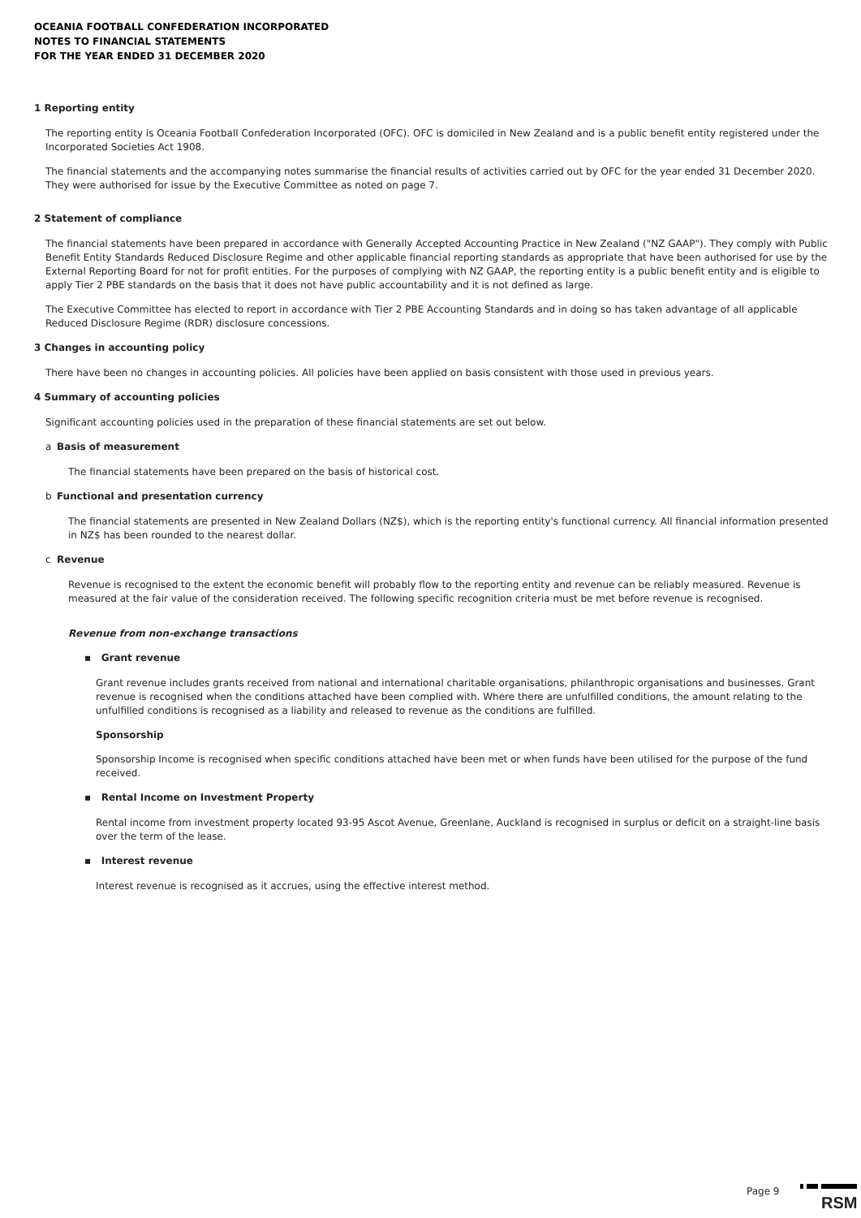OCEANIA FOOTBALL CONFEDERATION INCORPORATED
NOTES TO FINANCIAL STATEMENTS
FOR THE YEAR ENDED 31 DECEMBER 2020
1 Reporting entity
The reporting entity is Oceania Football Confederation Incorporated (OFC). OFC is domiciled in New Zealand and is a public benefit entity registered under the Incorporated Societies Act 1908.
The financial statements and the accompanying notes summarise the financial results of activities carried out by OFC for the year ended 31 December 2020. They were authorised for issue by the Executive Committee as noted on page 7.
2 Statement of compliance
The financial statements have been prepared in accordance with Generally Accepted Accounting Practice in New Zealand ("NZ GAAP"). They comply with Public Benefit Entity Standards Reduced Disclosure Regime and other applicable financial reporting standards as appropriate that have been authorised for use by the External Reporting Board for not for profit entities. For the purposes of complying with NZ GAAP, the reporting entity is a public benefit entity and is eligible to apply Tier 2 PBE standards on the basis that it does not have public accountability and it is not defined as large.
The Executive Committee has elected to report in accordance with Tier 2 PBE Accounting Standards and in doing so has taken advantage of all applicable Reduced Disclosure Regime (RDR) disclosure concessions.
3 Changes in accounting policy
There have been no changes in accounting policies. All policies have been applied on basis consistent with those used in previous years.
4 Summary of accounting policies
Significant accounting policies used in the preparation of these financial statements are set out below.
a Basis of measurement
The financial statements have been prepared on the basis of historical cost.
b Functional and presentation currency
The financial statements are presented in New Zealand Dollars (NZ$), which is the reporting entity's functional currency. All financial information presented in NZ$ has been rounded to the nearest dollar.
c Revenue
Revenue is recognised to the extent the economic benefit will probably flow to the reporting entity and revenue can be reliably measured. Revenue is measured at the fair value of the consideration received. The following specific recognition criteria must be met before revenue is recognised.
Revenue from non-exchange transactions
▪ Grant revenue
Grant revenue includes grants received from national and international charitable organisations, philanthropic organisations and businesses. Grant revenue is recognised when the conditions attached have been complied with. Where there are unfulfilled conditions, the amount relating to the unfulfilled conditions is recognised as a liability and released to revenue as the conditions are fulfilled.
Sponsorship
Sponsorship Income is recognised when specific conditions attached have been met or when funds have been utilised for the purpose of the fund received.
▪ Rental Income on Investment Property
Rental income from investment property located 93-95 Ascot Avenue, Greenlane, Auckland is recognised in surplus or deficit on a straight-line basis over the term of the lease.
▪ Interest revenue
Interest revenue is recognised as it accrues, using the effective interest method.
Page 9
RSM